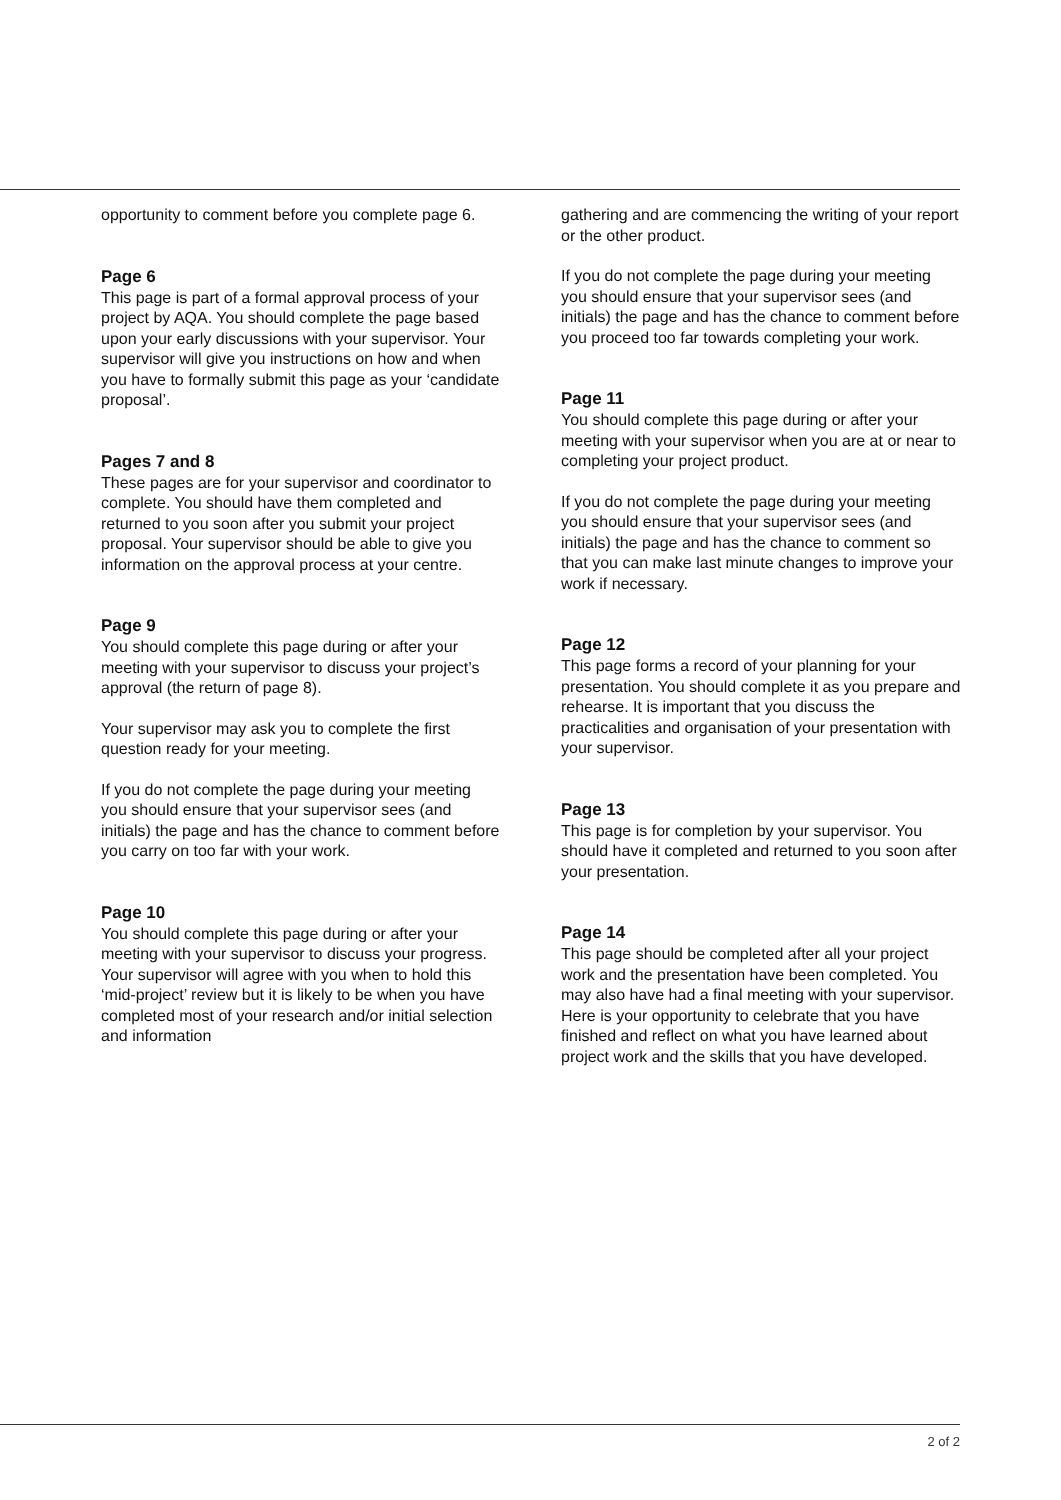opportunity to comment before you complete page 6.
Page 6
This page is part of a formal approval process of your project by AQA. You should complete the page based upon your early discussions with your supervisor. Your supervisor will give you instructions on how and when you have to formally submit this page as your ‘candidate proposal’.
Pages 7 and 8
These pages are for your supervisor and coordinator to complete. You should have them completed and returned to you soon after you submit your project proposal. Your supervisor should be able to give you information on the approval process at your centre.
Page 9
You should complete this page during or after your meeting with your supervisor to discuss your project’s approval (the return of page 8).
Your supervisor may ask you to complete the first question ready for your meeting.
If you do not complete the page during your meeting you should ensure that your supervisor sees (and initials) the page and has the chance to comment before you carry on too far with your work.
Page 10
You should complete this page during or after your meeting with your supervisor to discuss your progress. Your supervisor will agree with you when to hold this ‘mid-project’ review but it is likely to be when you have completed most of your research and/or initial selection and information
gathering and are commencing the writing of your report or the other product.
If you do not complete the page during your meeting you should ensure that your supervisor sees (and initials) the page and has the chance to comment before you proceed too far towards completing your work.
Page 11
You should complete this page during or after your meeting with your supervisor when you are at or near to completing your project product.
If you do not complete the page during your meeting you should ensure that your supervisor sees (and initials) the page and has the chance to comment so that you can make last minute changes to improve your work if necessary.
Page 12
This page forms a record of your planning for your presentation. You should complete it as you prepare and rehearse. It is important that you discuss the practicalities and organisation of your presentation with your supervisor.
Page 13
This page is for completion by your supervisor. You should have it completed and returned to you soon after your presentation.
Page 14
This page should be completed after all your project work and the presentation have been completed. You may also have had a final meeting with your supervisor. Here is your opportunity to celebrate that you have finished and reflect on what you have learned about project work and the skills that you have developed.
2 of 2